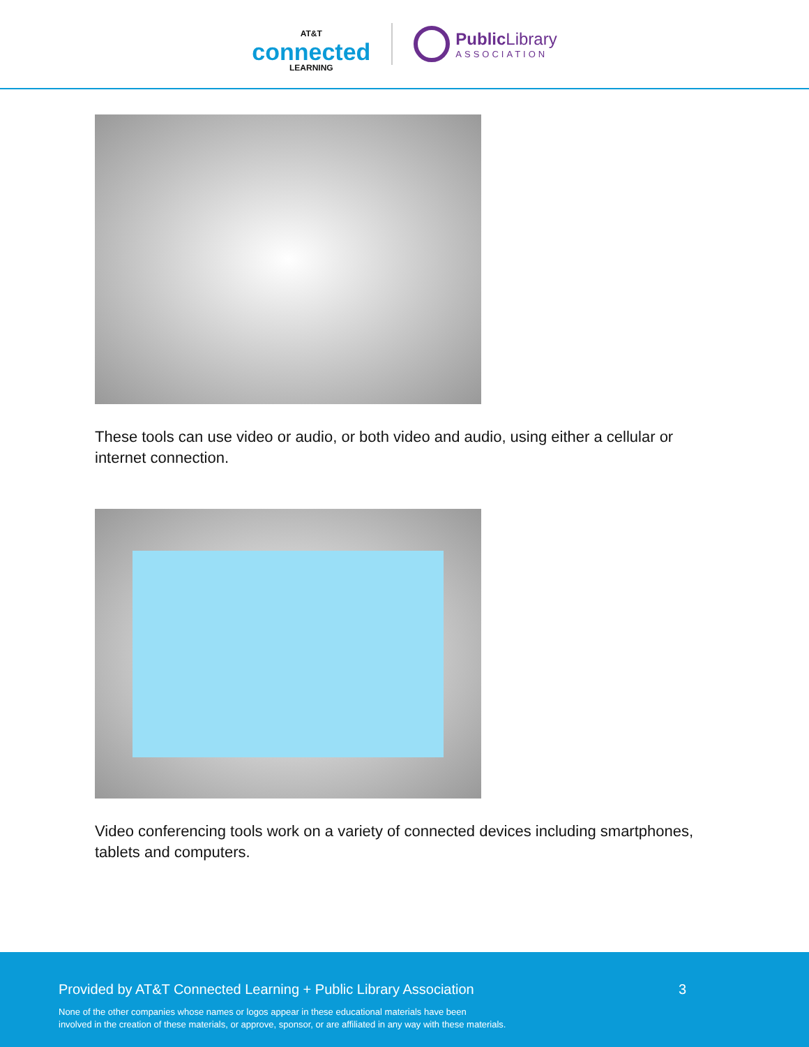AT&T
connected
LEARNING
Public Library
ASSOCIATION
These tools can use video or audio, or both video and audio, using either a cellular or internet connection.
Video conferencing tools work on a variety of connected devices including smartphones, tablets and computers.
Provided by AT&T Connected Learning + Public Library Association 3
None of the other companies whose names or logos appear in these educational materials have been
involved in the creation of these materials, or approve, sponsor, or are affiliated in any way with these materials.